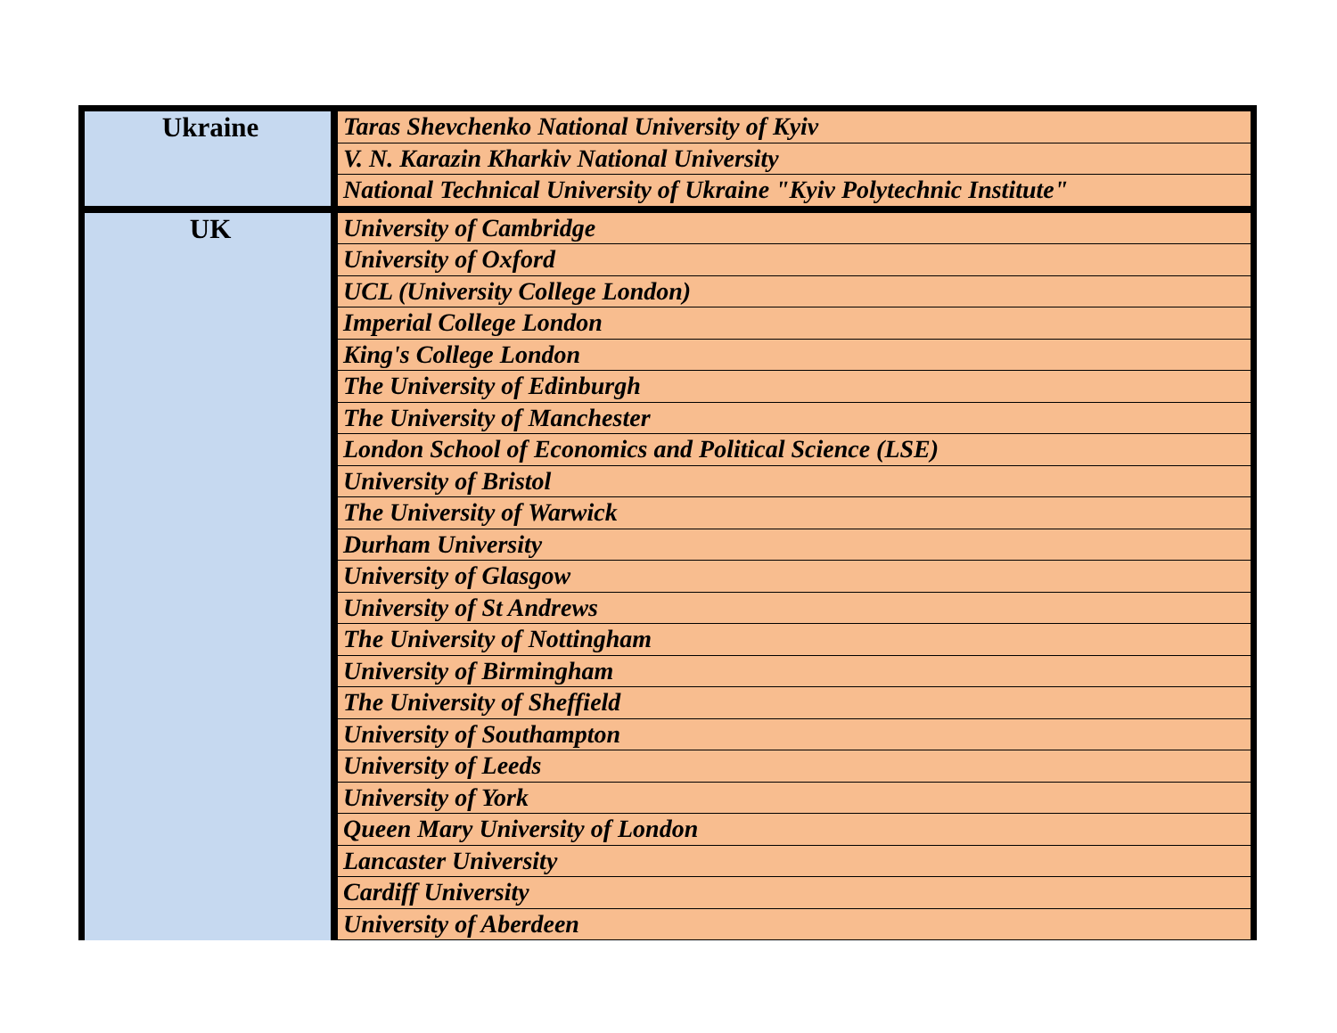| Ukraine | Taras Shevchenko National University of Kyiv |
| | V. N. Karazin Kharkiv National University |
| | National Technical University of Ukraine "Kyiv Polytechnic Institute" |
| UK | University of Cambridge |
| | University of Oxford |
| | UCL (University College London) |
| | Imperial College London |
| | King's College London |
| | The University of Edinburgh |
| | The University of Manchester |
| | London School of Economics and Political Science (LSE) |
| | University of Bristol |
| | The University of Warwick |
| | Durham University |
| | University of Glasgow |
| | University of St Andrews |
| | The University of Nottingham |
| | University of Birmingham |
| | The University of Sheffield |
| | University of Southampton |
| | University of Leeds |
| | University of York |
| | Queen Mary University of London |
| | Lancaster University |
| | Cardiff University |
| | University of Aberdeen |